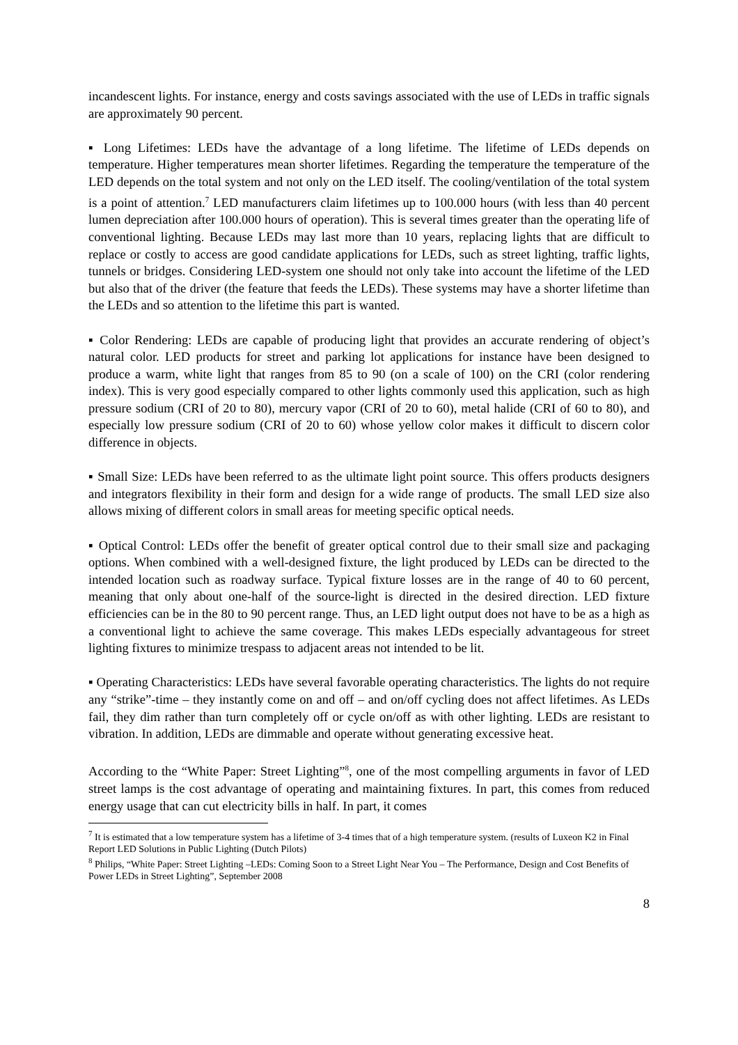incandescent lights. For instance, energy and costs savings associated with the use of LEDs in traffic signals are approximately 90 percent.
▪ Long Lifetimes: LEDs have the advantage of a long lifetime. The lifetime of LEDs depends on temperature. Higher temperatures mean shorter lifetimes. Regarding the temperature the temperature of the LED depends on the total system and not only on the LED itself. The cooling/ventilation of the total system is a point of attention.<sup>7</sup> LED manufacturers claim lifetimes up to 100.000 hours (with less than 40 percent lumen depreciation after 100.000 hours of operation). This is several times greater than the operating life of conventional lighting. Because LEDs may last more than 10 years, replacing lights that are difficult to replace or costly to access are good candidate applications for LEDs, such as street lighting, traffic lights, tunnels or bridges. Considering LED-system one should not only take into account the lifetime of the LED but also that of the driver (the feature that feeds the LEDs). These systems may have a shorter lifetime than the LEDs and so attention to the lifetime this part is wanted.
▪ Color Rendering: LEDs are capable of producing light that provides an accurate rendering of object’s natural color. LED products for street and parking lot applications for instance have been designed to produce a warm, white light that ranges from 85 to 90 (on a scale of 100) on the CRI (color rendering index). This is very good especially compared to other lights commonly used this application, such as high pressure sodium (CRI of 20 to 80), mercury vapor (CRI of 20 to 60), metal halide (CRI of 60 to 80), and especially low pressure sodium (CRI of 20 to 60) whose yellow color makes it difficult to discern color difference in objects.
▪ Small Size: LEDs have been referred to as the ultimate light point source. This offers products designers and integrators flexibility in their form and design for a wide range of products. The small LED size also allows mixing of different colors in small areas for meeting specific optical needs.
▪ Optical Control: LEDs offer the benefit of greater optical control due to their small size and packaging options. When combined with a well-designed fixture, the light produced by LEDs can be directed to the intended location such as roadway surface. Typical fixture losses are in the range of 40 to 60 percent, meaning that only about one-half of the source-light is directed in the desired direction. LED fixture efficiencies can be in the 80 to 90 percent range. Thus, an LED light output does not have to be as a high as a conventional light to achieve the same coverage. This makes LEDs especially advantageous for street lighting fixtures to minimize trespass to adjacent areas not intended to be lit.
▪ Operating Characteristics: LEDs have several favorable operating characteristics. The lights do not require any “strike”-time – they instantly come on and off – and on/off cycling does not affect lifetimes. As LEDs fail, they dim rather than turn completely off or cycle on/off as with other lighting. LEDs are resistant to vibration. In addition, LEDs are dimmable and operate without generating excessive heat.
According to the “White Paper: Street Lighting”<sup>8</sup>, one of the most compelling arguments in favor of LED street lamps is the cost advantage of operating and maintaining fixtures. In part, this comes from reduced energy usage that can cut electricity bills in half. In part, it comes
<sup>7</sup> It is estimated that a low temperature system has a lifetime of 3-4 times that of a high temperature system. (results of Luxeon K2 in Final Report LED Solutions in Public Lighting (Dutch Pilots)
<sup>8</sup> Philips, “White Paper: Street Lighting –LEDs: Coming Soon to a Street Light Near You – The Performance, Design and Cost Benefits of Power LEDs in Street Lighting”, September 2008
8